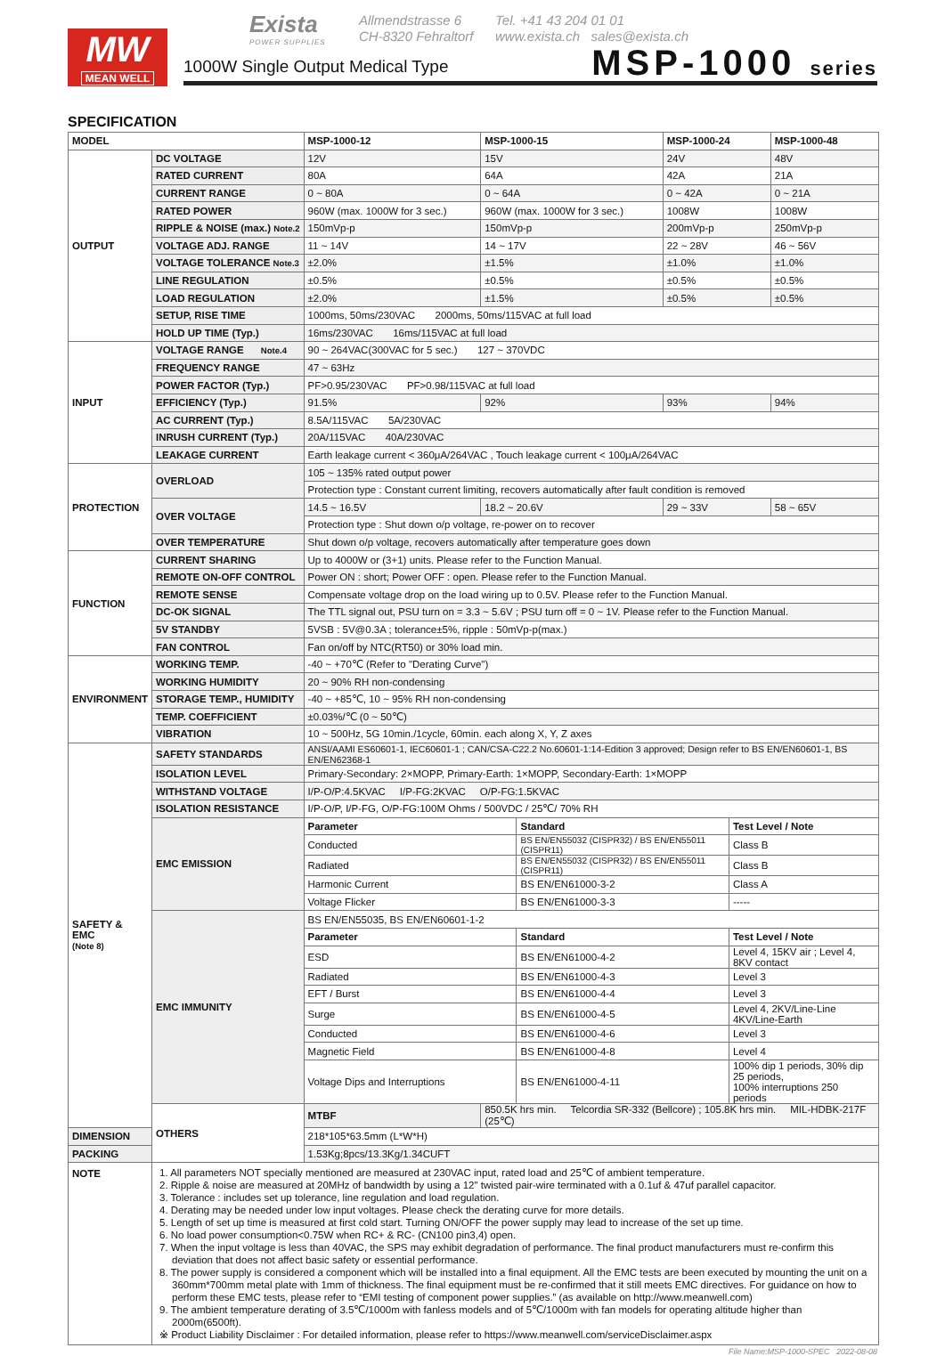MW
MEAN WELL
Exista
POWER SUPPLIES
Allmendstrasse 6
CH-8320 Fehraltorf
Tel. +41 43 204 01 01
www.exista.ch sales@exista.ch
1000W Single Output Medical Type
MSP-1000 series
SPECIFICATION
| MODEL | | MSP-1000-12 | MSP-1000-15 | MSP-1000-24 | MSP-1000-48 |
| --- | --- | --- | --- | --- | --- |
| OUTPUT | DC VOLTAGE | 12V | 15V | 24V | 48V |
| | RATED CURRENT | 80A | 64A | 42A | 21A |
| | CURRENT RANGE | 0 ~ 80A | 0 ~ 64A | 0 ~ 42A | 0 ~ 21A |
| | RATED POWER | 960W (max. 1000W for 3 sec.) | 960W (max. 1000W for 3 sec.) | 1008W | 1008W |
| | RIPPLE & NOISE (max.) Note.2 | 150mVp-p | 150mVp-p | 200mVp-p | 250mVp-p |
| | VOLTAGE ADJ. RANGE | 11 ~ 14V | 14 ~ 17V | 22 ~ 28V | 46 ~ 56V |
| | VOLTAGE TOLERANCE Note.3 | ±2.0% | ±1.5% | ±1.0% | ±1.0% |
| | LINE REGULATION | ±0.5% | ±0.5% | ±0.5% | ±0.5% |
| | LOAD REGULATION | ±2.0% | ±1.5% | ±0.5% | ±0.5% |
| | SETUP, RISE TIME | 1000ms, 50ms/230VAC 2000ms, 50ms/115VAC at full load | | | |
| | HOLD UP TIME (Typ.) | 16ms/230VAC 16ms/115VAC at full load | | | |
| INPUT | VOLTAGE RANGE Note.4 | 90 ~ 264VAC(300VAC for 5 sec.) 127 ~ 370VDC | | | |
| | FREQUENCY RANGE | 47 ~ 63Hz | | | |
| | POWER FACTOR (Typ.) | PF>0.95/230VAC PF>0.98/115VAC at full load | | | |
| | EFFICIENCY (Typ.) | 91.5% | 92% | 93% | 94% |
| | AC CURRENT (Typ.) | 8.5A/115VAC 5A/230VAC | | | |
| | INRUSH CURRENT (Typ.) | 20A/115VAC 40A/230VAC | | | |
| | LEAKAGE CURRENT | Earth leakage current < 360μA/264VAC , Touch leakage current < 100μA/264VAC | | | |
| PROTECTION | OVERLOAD | 105 ~ 135% rated output power | | | |
| | | Protection type : Constant current limiting, recovers automatically after fault condition is removed | | | |
| | OVER VOLTAGE | 14.5 ~ 16.5V | 18.2 ~ 20.6V | 29 ~ 33V | 58 ~ 65V |
| | | Protection type : Shut down o/p voltage, re-power on to recover | | | |
| | OVER TEMPERATURE | Shut down o/p voltage, recovers automatically after temperature goes down | | | |
| FUNCTION | CURRENT SHARING | Up to 4000W or (3+1) units. Please refer to the Function Manual. | | | |
| | REMOTE ON-OFF CONTROL | Power ON : short; Power OFF : open. Please refer to the Function Manual. | | | |
| | REMOTE SENSE | Compensate voltage drop on the load wiring up to 0.5V. Please refer to the Function Manual. | | | |
| | DC-OK SIGNAL | The TTL signal out, PSU turn on = 3.3 ~ 5.6V ; PSU turn off = 0 ~ 1V. Please refer to the Function Manual. | | | |
| | 5V STANDBY | 5VSB : 5V@0.3A ; tolerance±5%, ripple : 50mVp-p(max.) | | | |
| | FAN CONTROL | Fan on/off by NTC(RT50) or 30% load min. | | | |
| ENVIRONMENT | WORKING TEMP. | -40 ~ +70℃ (Refer to "Derating Curve") | | | |
| | WORKING HUMIDITY | 20 ~ 90% RH non-condensing | | | |
| | STORAGE TEMP., HUMIDITY | -40 ~ +85℃, 10 ~ 95% RH non-condensing | | | |
| | TEMP. COEFFICIENT | ±0.03%/℃ (0 ~ 50℃) | | | |
| | VIBRATION | 10 ~ 500Hz, 5G 10min./1cycle, 60min. each along X, Y, Z axes | | | |
| SAFETY & EMC (Note 8) | SAFETY STANDARDS | ANSI/AAMI ES60601-1, IEC60601-1 ; CAN/CSA-C22.2 No.60601-1:14-Edition 3 approved; Design refer to BS EN/EN60601-1, BS EN/EN62368-1 | | | |
| | ISOLATION LEVEL | Primary-Secondary: 2×MOPP, Primary-Earth: 1×MOPP, Secondary-Earth: 1×MOPP | | | |
| | WITHSTAND VOLTAGE | I/P-O/P:4.5KVAC I/P-FG:2KVAC O/P-FG:1.5KVAC | | | |
| | ISOLATION RESISTANCE | I/P-O/P, I/P-FG, O/P-FG:100M Ohms / 500VDC / 25℃/ 70% RH | | | |
| | EMC EMISSION | / Parameter / Standard / Test Level / Note / / Conducted / BS EN/EN55032 (CISPR32) / BS EN/EN55011 (CISPR11) / Class B / / Radiated / BS EN/EN55032 (CISPR32) / BS EN/EN55011 (CISPR11) / Class B / / Harmonic Current / BS EN/EN61000-3-2 / Class A / / Voltage Flicker / BS EN/EN61000-3-3 / ----- / | | | |
| | EMC IMMUNITY | / BS EN/EN55035, BS EN/EN60601-1-2 / / / / Parameter / Standard / Test Level / Note / / ESD / BS EN/EN61000-4-2 / Level 4, 15KV air ; Level 4, 8KV contact / / Radiated / BS EN/EN61000-4-3 / Level 3 / / EFT / Burst / BS EN/EN61000-4-4 / Level 3 / / Surge / BS EN/EN61000-4-5 / Level 4, 2KV/Line-Line 4KV/Line-Earth / / Conducted / BS EN/EN61000-4-6 / Level 3 / / Magnetic Field / BS EN/EN61000-4-8 / Level 4 / / Voltage Dips and Interruptions / BS EN/EN61000-4-11 / 100% dip 1 periods, 30% dip 25 periods, 100% interruptions 250 periods / | | | |
| | OTHERS | MTBF | 850.5K hrs min. Telcordia SR-332 (Bellcore) ; 105.8K hrs min. MIL-HDBK-217F (25℃) | | |
| DIMENSION | | 218*105*63.5mm (L*W*H) | | | |
| PACKING | | 1.53Kg;8pcs/13.3Kg/1.34CUFT | | | |
| NOTE | 1. All parameters NOT specially mentioned are measured at 230VAC input, rated load and 25℃ of ambient temperature. 2. Ripple & noise are measured at 20MHz of bandwidth by using a 12" twisted pair-wire terminated with a 0.1uf & 47uf parallel capacitor. 3. Tolerance : includes set up tolerance, line regulation and load regulation. 4. Derating may be needed under low input voltages. Please check the derating curve for more details. 5. Length of set up time is measured at first cold start. Turning ON/OFF the power supply may lead to increase of the set up time. 6. No load power consumption<0.75W when RC+ & RC- (CN100 pin3,4) open. 7. When the input voltage is less than 40VAC, the SPS may exhibit degradation of performance. The final product manufacturers must re-confirm this deviation that does not affect basic safety or essential performance. 8. The power supply is considered a component which will be installed into a final equipment. All the EMC tests are been executed by mounting the unit on a 360mm*700mm metal plate with 1mm of thickness. The final equipment must be re-confirmed that it still meets EMC directives. For guidance on how to perform these EMC tests, please refer to “EMI testing of component power supplies.” (as available on http://www.meanwell.com) 9. The ambient temperature derating of 3.5℃/1000m with fanless models and of 5℃/1000m with fan models for operating altitude higher than 2000m(6500ft). ※ Product Liability Disclaimer : For detailed information, please refer to https://www.meanwell.com/serviceDisclaimer.aspx | | | | |
File Name:MSP-1000-SPEC 2022-08-08